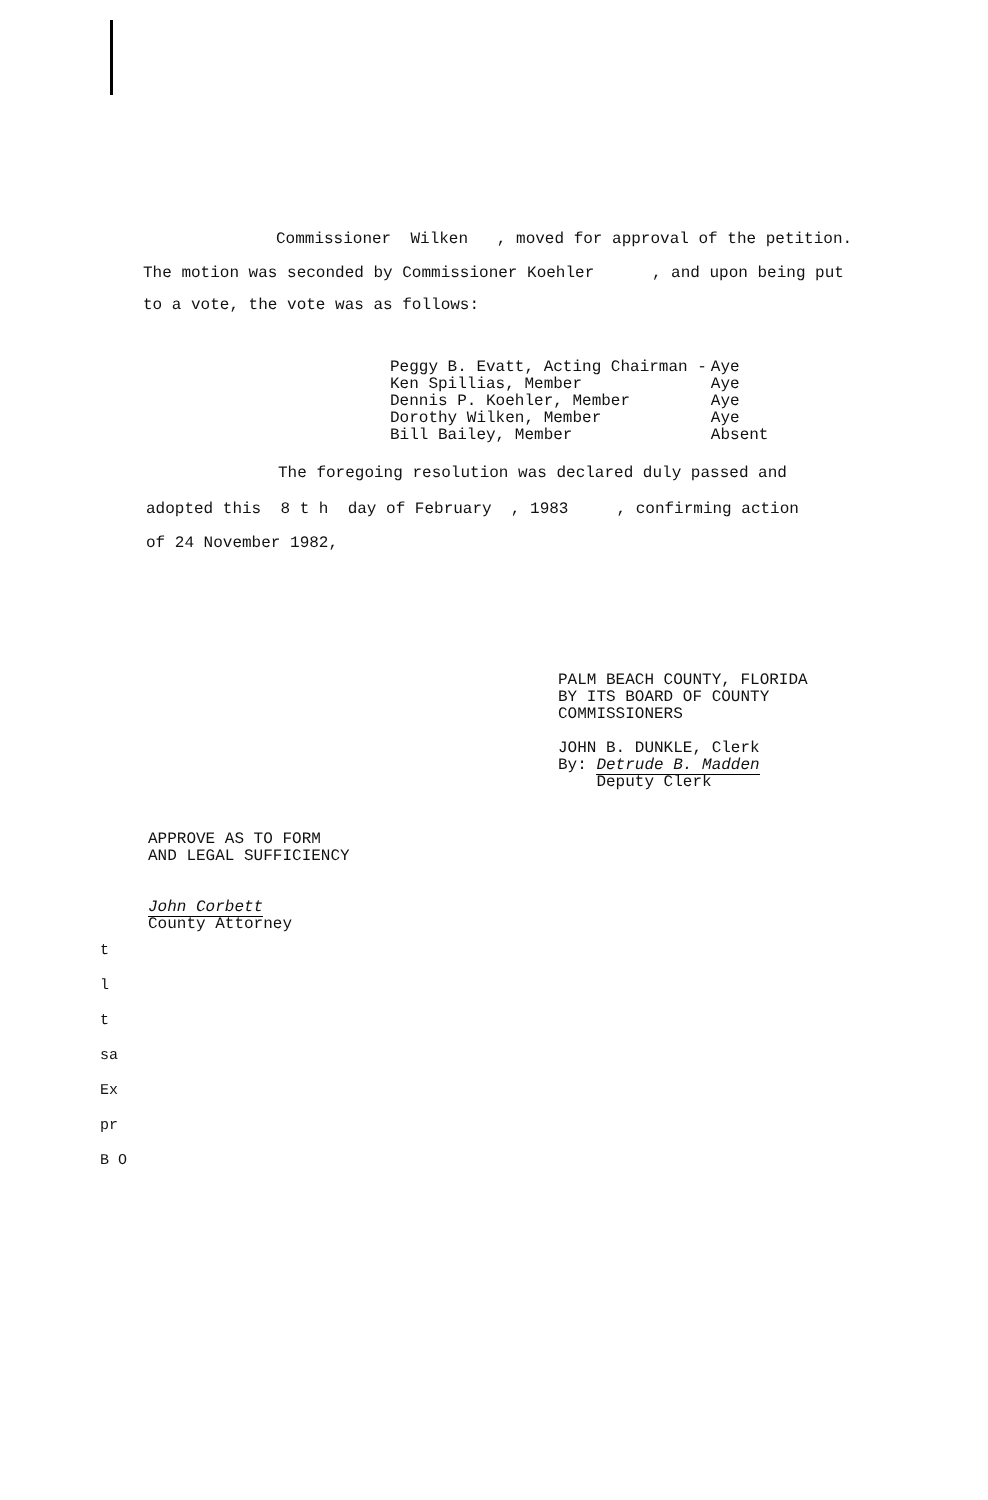Commissioner Wilken , moved for approval of the petition.
The motion was seconded by Commissioner Koehler , and upon being put
to a vote, the vote was as follows:
| Peggy B. Evatt, Acting Chairman - | Aye |
| Ken Spillias, Member | Aye |
| Dennis P. Koehler, Member | Aye |
| Dorothy Wilken, Member | Aye |
| Bill Bailey, Member | Absent |
The foregoing resolution was declared duly passed and
adopted this 8 t h day of February , 1983 , confirming action
of 24 November 1982,
PALM BEACH COUNTY, FLORIDA
BY ITS BOARD OF COUNTY
COMMISSIONERS
JOHN B. DUNKLE, Clerk
By: Detrude B. Madden
Deputy Clerk
APPROVE AS TO FORM
AND LEGAL SUFFICIENCY
John Corbett
County Attorney
t
l
t
sa
Ex
pr
B O